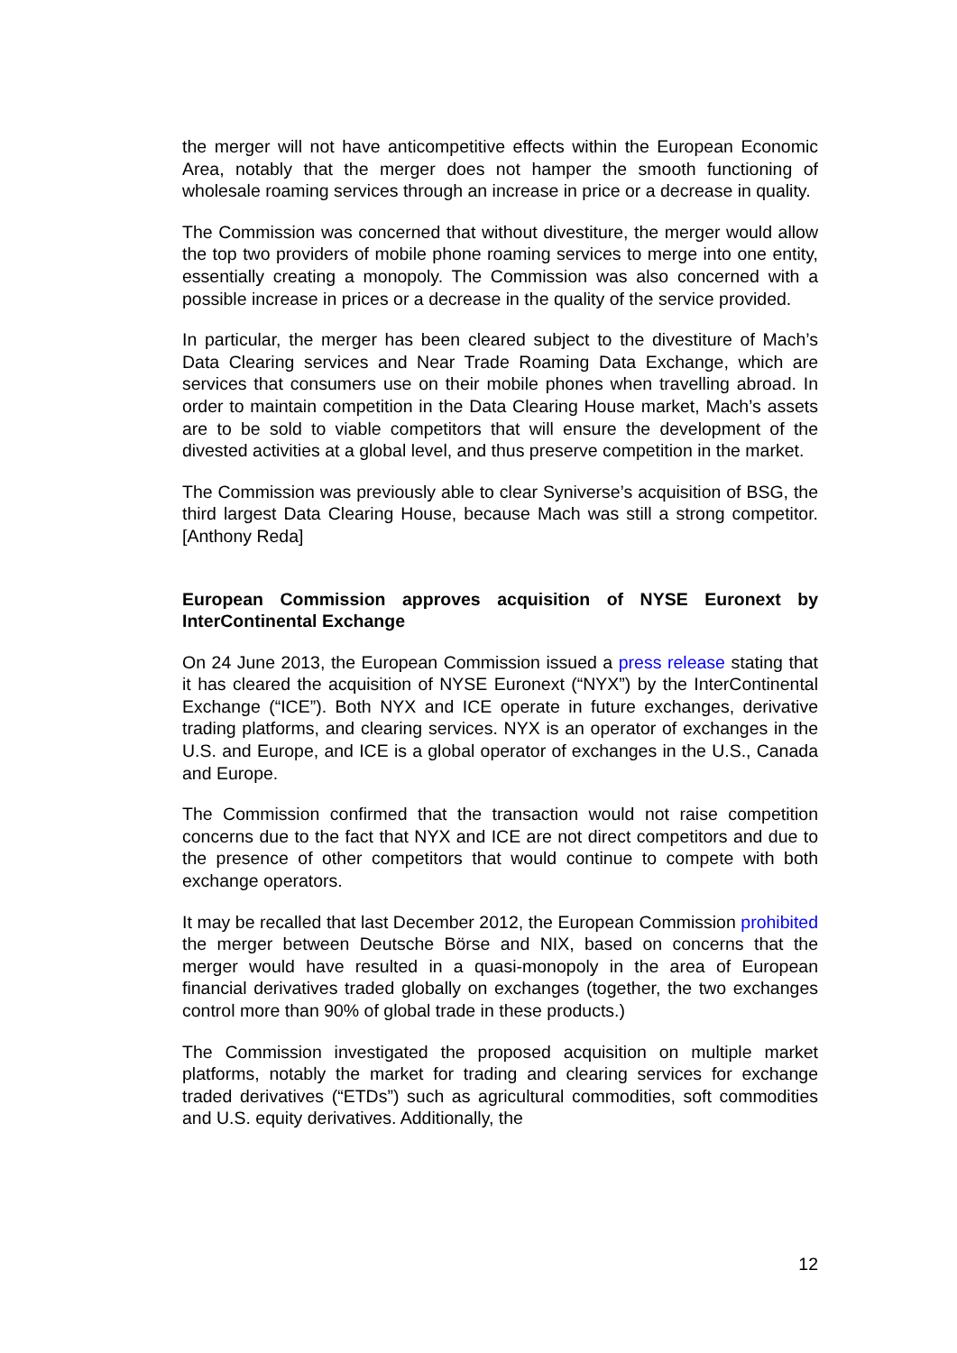the merger will not have anticompetitive effects within the European Economic Area, notably that the merger does not hamper the smooth functioning of wholesale roaming services through an increase in price or a decrease in quality.
The Commission was concerned that without divestiture, the merger would allow the top two providers of mobile phone roaming services to merge into one entity, essentially creating a monopoly. The Commission was also concerned with a possible increase in prices or a decrease in the quality of the service provided.
In particular, the merger has been cleared subject to the divestiture of Mach’s Data Clearing services and Near Trade Roaming Data Exchange, which are services that consumers use on their mobile phones when travelling abroad. In order to maintain competition in the Data Clearing House market, Mach’s assets are to be sold to viable competitors that will ensure the development of the divested activities at a global level, and thus preserve competition in the market.
The Commission was previously able to clear Syniverse’s acquisition of BSG, the third largest Data Clearing House, because Mach was still a strong competitor. [Anthony Reda]
European Commission approves acquisition of NYSE Euronext by InterContinental Exchange
On 24 June 2013, the European Commission issued a press release stating that it has cleared the acquisition of NYSE Euronext (“NYX”) by the InterContinental Exchange (“ICE”). Both NYX and ICE operate in future exchanges, derivative trading platforms, and clearing services. NYX is an operator of exchanges in the U.S. and Europe, and ICE is a global operator of exchanges in the U.S., Canada and Europe.
The Commission confirmed that the transaction would not raise competition concerns due to the fact that NYX and ICE are not direct competitors and due to the presence of other competitors that would continue to compete with both exchange operators.
It may be recalled that last December 2012, the European Commission prohibited the merger between Deutsche Börse and NIX, based on concerns that the merger would have resulted in a quasi-monopoly in the area of European financial derivatives traded globally on exchanges (together, the two exchanges control more than 90% of global trade in these products.)
The Commission investigated the proposed acquisition on multiple market platforms, notably the market for trading and clearing services for exchange traded derivatives (“ETDs”) such as agricultural commodities, soft commodities and U.S. equity derivatives. Additionally, the
12